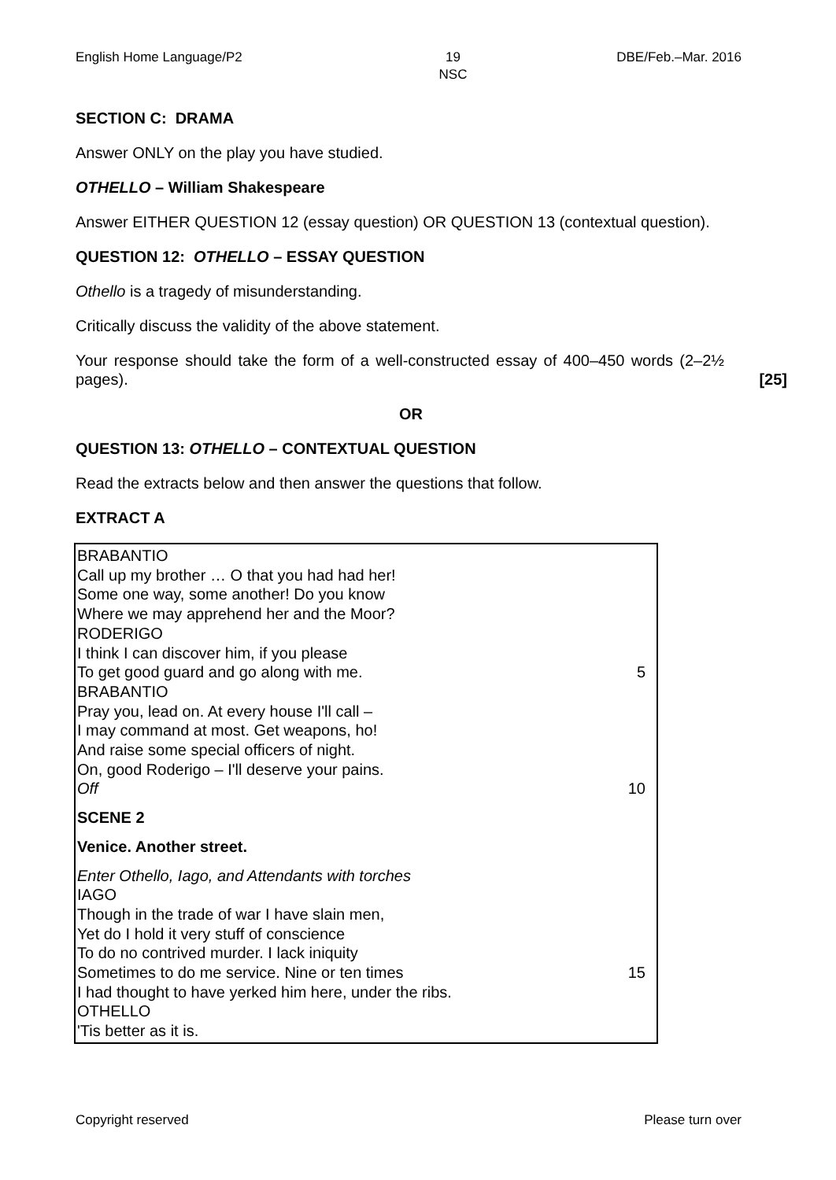English Home Language/P2 19
NSC DBE/Feb.–Mar. 2016
SECTION C: DRAMA
Answer ONLY on the play you have studied.
OTHELLO – William Shakespeare
Answer EITHER QUESTION 12 (essay question) OR QUESTION 13 (contextual question).
QUESTION 12: OTHELLO – ESSAY QUESTION
Othello is a tragedy of misunderstanding.
Critically discuss the validity of the above statement.
Your response should take the form of a well-constructed essay of 400–450 words (2–2½ pages). [25]
OR
QUESTION 13: OTHELLO – CONTEXTUAL QUESTION
Read the extracts below and then answer the questions that follow.
EXTRACT A
BRABANTIO
Call up my brother … O that you had had her!
Some one way, some another! Do you know
Where we may apprehend her and the Moor?
RODERIGO
I think I can discover him, if you please
To get good guard and go along with me. 5
BRABANTIO
Pray you, lead on. At every house I'll call –
I may command at most. Get weapons, ho!
And raise some special officers of night.
On, good Roderigo – I'll deserve your pains.
Off 10
SCENE 2
Venice. Another street.
Enter Othello, Iago, and Attendants with torches
IAGO
Though in the trade of war I have slain men,
Yet do I hold it very stuff of conscience
To do no contrived murder. I lack iniquity
Sometimes to do me service. Nine or ten times 15
I had thought to have yerked him here, under the ribs.
OTHELLO
'Tis better as it is.
Copyright reserved Please turn over